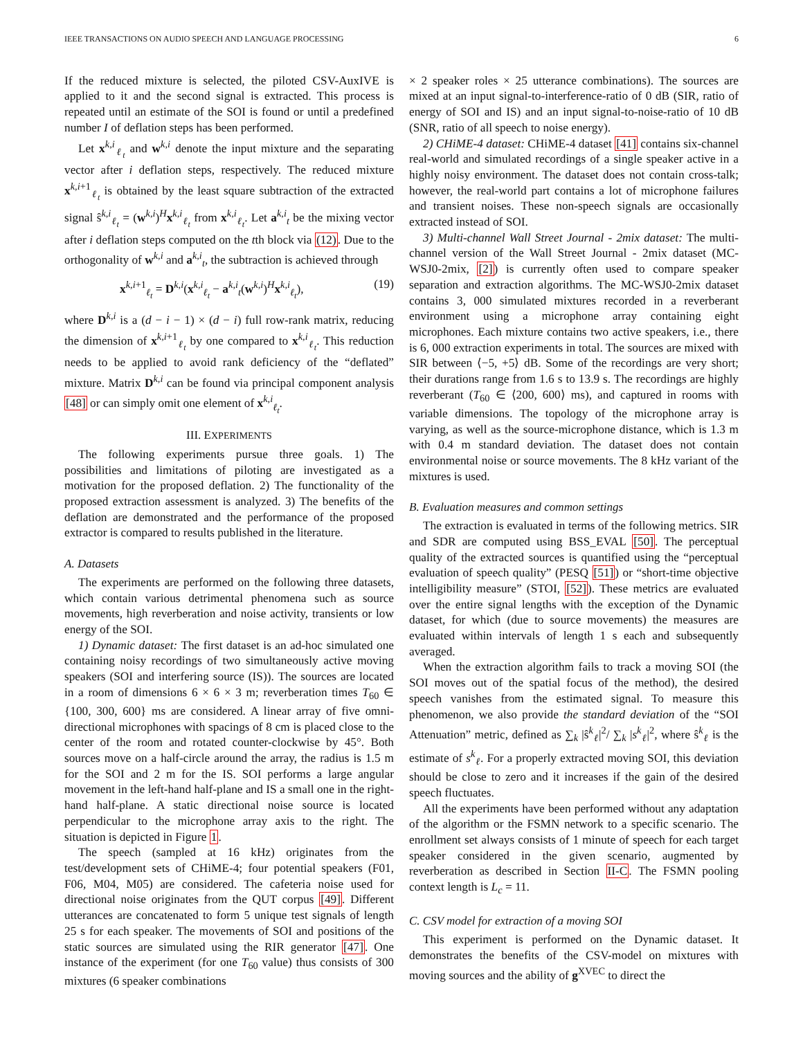IEEE TRANSACTIONS ON AUDIO SPEECH AND LANGUAGE PROCESSING 6
If the reduced mixture is selected, the piloted CSV-AuxIVE is applied to it and the second signal is extracted. This process is repeated until an estimate of the SOI is found or until a predefined number I of deflation steps has been performed.
Let x<sup>k,i</sup><sub>ℓ<sub>t</sub></sub> and w<sup>k,i</sup> denote the input mixture and the separating vector after i deflation steps, respectively. The reduced mixture x<sup>k,i+1</sup><sub>ℓ<sub>t</sub></sub> is obtained by the least square subtraction of the extracted signal ŝ<sup>k,i</sup><sub>ℓ<sub>t</sub></sub> = (w<sup>k,i</sup>)<sup>H</sup>x<sup>k,i</sup><sub>ℓ<sub>t</sub></sub> from x<sup>k,i</sup><sub>ℓ<sub>t</sub></sub>. Let a<sup>k,i</sup><sub>t</sub> be the mixing vector after i deflation steps computed on the tth block via (12). Due to the orthogonality of w<sup>k,i</sup> and a<sup>k,i</sup><sub>t</sub>, the subtraction is achieved through
x<sup>k,i+1</sup><sub>ℓ<sub>t</sub></sub> = D<sup>k,i</sup>(x<sup>k,i</sup><sub>ℓ<sub>t</sub></sub> − a<sup>k,i</sup><sub>t</sub>(w<sup>k,i</sup>)<sup>H</sup>x<sup>k,i</sup><sub>ℓ<sub>t</sub></sub>), (19)
where D<sup>k,i</sup> is a (d − i − 1) × (d − i) full row-rank matrix, reducing the dimension of x<sup>k,i+1</sup><sub>ℓ<sub>t</sub></sub> by one compared to x<sup>k,i</sup><sub>ℓ<sub>t</sub></sub>. This reduction needs to be applied to avoid rank deficiency of the “deflated” mixture. Matrix D<sup>k,i</sup> can be found via principal component analysis [48] or can simply omit one element of x<sup>k,i</sup><sub>ℓ<sub>t</sub></sub>.
III. EXPERIMENTS
The following experiments pursue three goals. 1) The possibilities and limitations of piloting are investigated as a motivation for the proposed deflation. 2) The functionality of the proposed extraction assessment is analyzed. 3) The benefits of the deflation are demonstrated and the performance of the proposed extractor is compared to results published in the literature.
A. Datasets
The experiments are performed on the following three datasets, which contain various detrimental phenomena such as source movements, high reverberation and noise activity, transients or low energy of the SOI.
1) Dynamic dataset: The first dataset is an ad-hoc simulated one containing noisy recordings of two simultaneously active moving speakers (SOI and interfering source (IS)). The sources are located in a room of dimensions 6 × 6 × 3 m; reverberation times T<sub>60</sub> ∈ {100, 300, 600} ms are considered. A linear array of five omni-directional microphones with spacings of 8 cm is placed close to the center of the room and rotated counter-clockwise by 45°. Both sources move on a half-circle around the array, the radius is 1.5 m for the SOI and 2 m for the IS. SOI performs a large angular movement in the left-hand half-plane and IS a small one in the right-hand half-plane. A static directional noise source is located perpendicular to the microphone array axis to the right. The situation is depicted in Figure 1.
The speech (sampled at 16 kHz) originates from the test/development sets of CHiME-4; four potential speakers (F01, F06, M04, M05) are considered. The cafeteria noise used for directional noise originates from the QUT corpus [49]. Different utterances are concatenated to form 5 unique test signals of length 25 s for each speaker. The movements of SOI and positions of the static sources are simulated using the RIR generator [47]. One instance of the experiment (for one T<sub>60</sub> value) thus consists of 300 mixtures (6 speaker combinations
× 2 speaker roles × 25 utterance combinations). The sources are mixed at an input signal-to-interference-ratio of 0 dB (SIR, ratio of energy of SOI and IS) and an input signal-to-noise-ratio of 10 dB (SNR, ratio of all speech to noise energy).
2) CHiME-4 dataset: CHiME-4 dataset [41] contains six-channel real-world and simulated recordings of a single speaker active in a highly noisy environment. The dataset does not contain cross-talk; however, the real-world part contains a lot of microphone failures and transient noises. These non-speech signals are occasionally extracted instead of SOI.
3) Multi-channel Wall Street Journal - 2mix dataset: The multi-channel version of the Wall Street Journal - 2mix dataset (MC-WSJ0-2mix, [2]) is currently often used to compare speaker separation and extraction algorithms. The MC-WSJ0-2mix dataset contains 3, 000 simulated mixtures recorded in a reverberant environment using a microphone array containing eight microphones. Each mixture contains two active speakers, i.e., there is 6, 000 extraction experiments in total. The sources are mixed with SIR between ⟨−5, +5⟩ dB. Some of the recordings are very short; their durations range from 1.6 s to 13.9 s. The recordings are highly reverberant (T<sub>60</sub> ∈ ⟨200, 600⟩ ms), and captured in rooms with variable dimensions. The topology of the microphone array is varying, as well as the source-microphone distance, which is 1.3 m with 0.4 m standard deviation. The dataset does not contain environmental noise or source movements. The 8 kHz variant of the mixtures is used.
B. Evaluation measures and common settings
The extraction is evaluated in terms of the following metrics. SIR and SDR are computed using BSS_EVAL [50]. The perceptual quality of the extracted sources is quantified using the “perceptual evaluation of speech quality” (PESQ [51]) or “short-time objective intelligibility measure” (STOI, [52]). These metrics are evaluated over the entire signal lengths with the exception of the Dynamic dataset, for which (due to source movements) the measures are evaluated within intervals of length 1 s each and subsequently averaged.
When the extraction algorithm fails to track a moving SOI (the SOI moves out of the spatial focus of the method), the desired speech vanishes from the estimated signal. To measure this phenomenon, we also provide the standard deviation of the “SOI Attenuation” metric, defined as ∑<sub>k</sub> |ŝ<sup>k</sup><sub>ℓ</sub>|<sup>2</sup>/ ∑<sub>k</sub> |s<sup>k</sup><sub>ℓ</sub>|<sup>2</sup>, where ŝ<sup>k</sup><sub>ℓ</sub> is the estimate of s<sup>k</sup><sub>ℓ</sub>. For a properly extracted moving SOI, this deviation should be close to zero and it increases if the gain of the desired speech fluctuates.
All the experiments have been performed without any adaptation of the algorithm or the FSMN network to a specific scenario. The enrollment set always consists of 1 minute of speech for each target speaker considered in the given scenario, augmented by reverberation as described in Section II-C. The FSMN pooling context length is L<sub>c</sub> = 11.
C. CSV model for extraction of a moving SOI
This experiment is performed on the Dynamic dataset. It demonstrates the benefits of the CSV-model on mixtures with moving sources and the ability of g<sup>XVEC</sup> to direct the